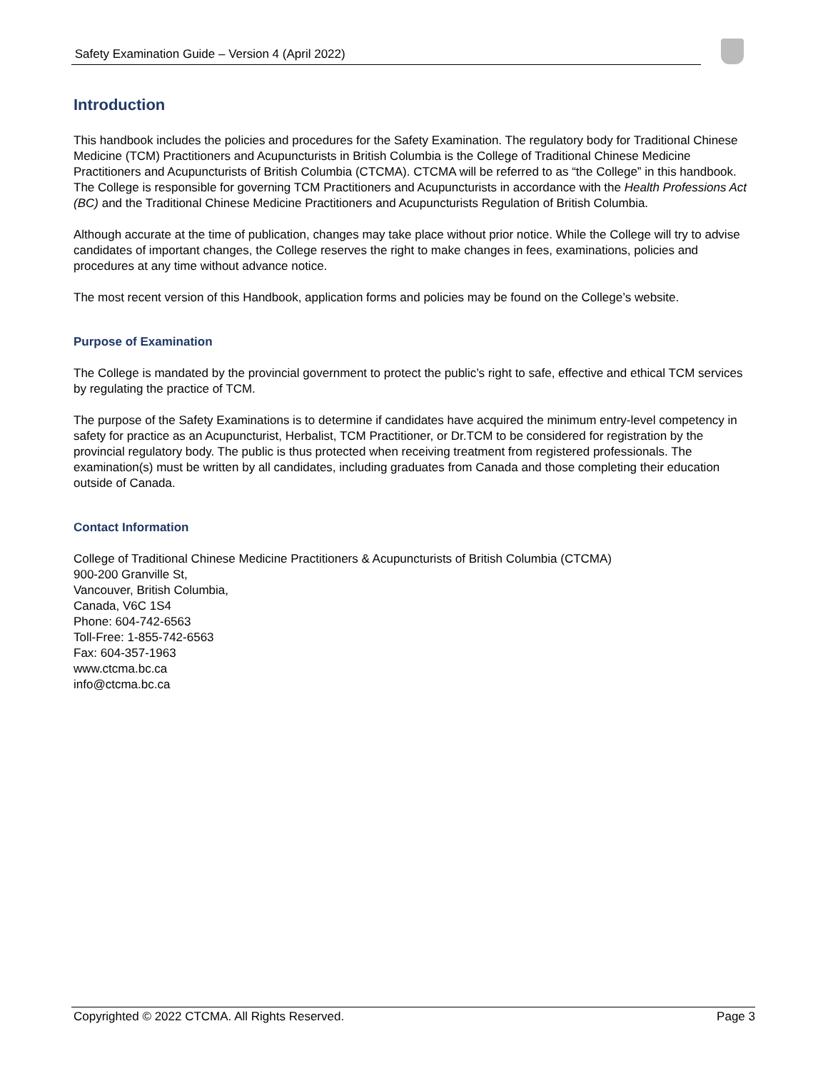Safety Examination Guide – Version 4 (April 2022)
Introduction
This handbook includes the policies and procedures for the Safety Examination. The regulatory body for Traditional Chinese Medicine (TCM) Practitioners and Acupuncturists in British Columbia is the College of Traditional Chinese Medicine Practitioners and Acupuncturists of British Columbia (CTCMA). CTCMA will be referred to as “the College” in this handbook. The College is responsible for governing TCM Practitioners and Acupuncturists in accordance with the Health Professions Act (BC) and the Traditional Chinese Medicine Practitioners and Acupuncturists Regulation of British Columbia.
Although accurate at the time of publication, changes may take place without prior notice. While the College will try to advise candidates of important changes, the College reserves the right to make changes in fees, examinations, policies and procedures at any time without advance notice.
The most recent version of this Handbook, application forms and policies may be found on the College’s website.
Purpose of Examination
The College is mandated by the provincial government to protect the public’s right to safe, effective and ethical TCM services by regulating the practice of TCM.
The purpose of the Safety Examinations is to determine if candidates have acquired the minimum entry-level competency in safety for practice as an Acupuncturist, Herbalist, TCM Practitioner, or Dr.TCM to be considered for registration by the provincial regulatory body. The public is thus protected when receiving treatment from registered professionals. The examination(s) must be written by all candidates, including graduates from Canada and those completing their education outside of Canada.
Contact Information
College of Traditional Chinese Medicine Practitioners & Acupuncturists of British Columbia (CTCMA)
900-200 Granville St,
Vancouver, British Columbia,
Canada, V6C 1S4
Phone: 604-742-6563
Toll-Free: 1-855-742-6563
Fax: 604-357-1963
www.ctcma.bc.ca
info@ctcma.bc.ca
Copyrighted © 2022 CTCMA. All Rights Reserved. Page 3